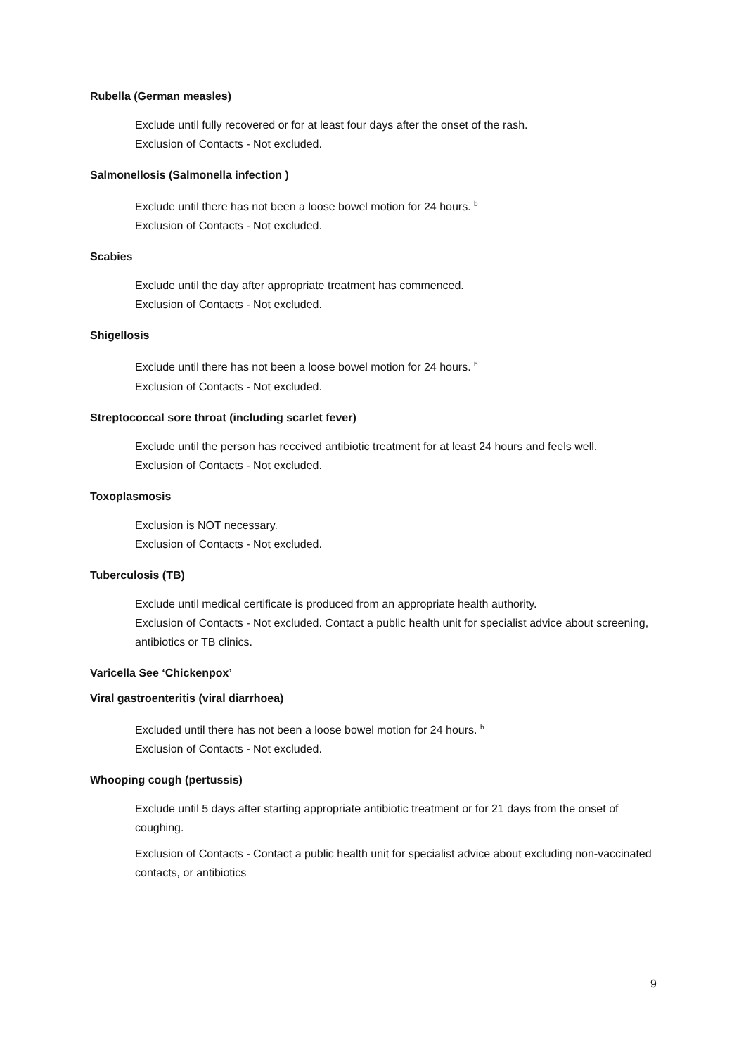Rubella (German measles)
Exclude until fully recovered or for at least four days after the onset of the rash.
Exclusion of Contacts - Not excluded.
Salmonellosis (Salmonella infection )
Exclude until there has not been a loose bowel motion for 24 hours. <sup>b</sup>
Exclusion of Contacts - Not excluded.
Scabies
Exclude until the day after appropriate treatment has commenced.
Exclusion of Contacts - Not excluded.
Shigellosis
Exclude until there has not been a loose bowel motion for 24 hours. <sup>b</sup>
Exclusion of Contacts - Not excluded.
Streptococcal sore throat (including scarlet fever)
Exclude until the person has received antibiotic treatment for at least 24 hours and feels well.
Exclusion of Contacts - Not excluded.
Toxoplasmosis
Exclusion is NOT necessary.
Exclusion of Contacts - Not excluded.
Tuberculosis (TB)
Exclude until medical certificate is produced from an appropriate health authority.
Exclusion of Contacts - Not excluded. Contact a public health unit for specialist advice about screening, antibiotics or TB clinics.
Varicella See ‘Chickenpox’
Viral gastroenteritis (viral diarrhoea)
Excluded until there has not been a loose bowel motion for 24 hours. <sup>b</sup>
Exclusion of Contacts - Not excluded.
Whooping cough (pertussis)
Exclude until 5 days after starting appropriate antibiotic treatment or for 21 days from the onset of coughing.
Exclusion of Contacts - Contact a public health unit for specialist advice about excluding non-vaccinated contacts, or antibiotics
9